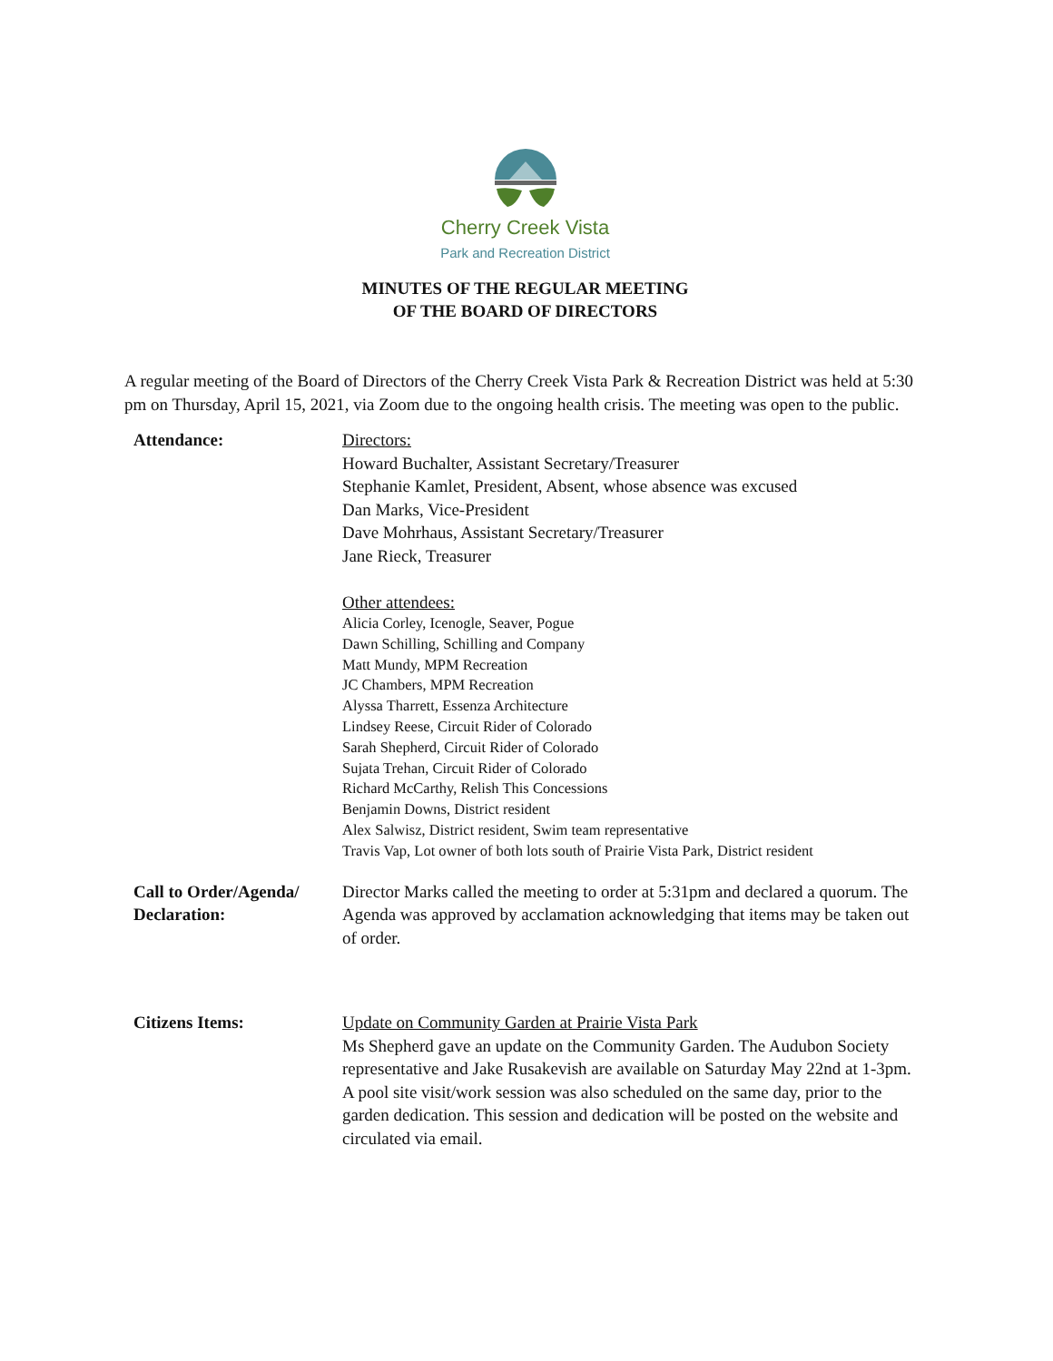Cherry Creek Vista
Park and Recreation District
MINUTES OF THE REGULAR MEETING
OF THE BOARD OF DIRECTORS
A regular meeting of the Board of Directors of the Cherry Creek Vista Park & Recreation District was held at 5:30 pm on Thursday, April 15, 2021, via Zoom due to the ongoing health crisis. The meeting was open to the public.
Attendance: Directors:
Howard Buchalter, Assistant Secretary/Treasurer
Stephanie Kamlet, President, Absent, whose absence was excused
Dan Marks, Vice-President
Dave Mohrhaus, Assistant Secretary/Treasurer
Jane Rieck, Treasurer
Other attendees:
Alicia Corley, Icenogle, Seaver, Pogue
Dawn Schilling, Schilling and Company
Matt Mundy, MPM Recreation
JC Chambers, MPM Recreation
Alyssa Tharrett, Essenza Architecture
Lindsey Reese, Circuit Rider of Colorado
Sarah Shepherd, Circuit Rider of Colorado
Sujata Trehan, Circuit Rider of Colorado
Richard McCarthy, Relish This Concessions
Benjamin Downs, District resident
Alex Salwisz, District resident, Swim team representative
Travis Vap, Lot owner of both lots south of Prairie Vista Park, District resident
Call to Order/Agenda/
Declaration:
Director Marks called the meeting to order at 5:31pm and declared a quorum. The Agenda was approved by acclamation acknowledging that items may be taken out of order.
Citizens Items: Update on Community Garden at Prairie Vista Park
Ms Shepherd gave an update on the Community Garden. The Audubon Society representative and Jake Rusakevish are available on Saturday May 22nd at 1-3pm. A pool site visit/work session was also scheduled on the same day, prior to the garden dedication. This session and dedication will be posted on the website and circulated via email.